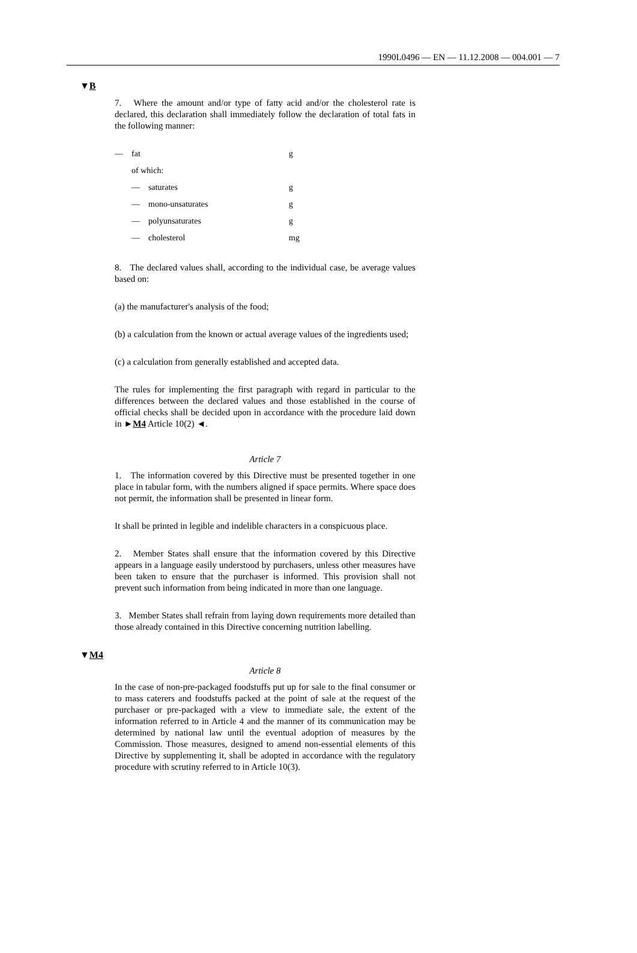1990L0496 — EN — 11.12.2008 — 004.001 — 7
▼B
7. Where the amount and/or type of fatty acid and/or the cholesterol rate is declared, this declaration shall immediately follow the declaration of total fats in the following manner:
| — | fat | | g |
| | of which: | | |
| | — | saturates | g |
| | — | mono-unsaturates | g |
| | — | polyunsaturates | g |
| | — | cholesterol | mg |
8. The declared values shall, according to the individual case, be average values based on:
(a) the manufacturer's analysis of the food;
(b) a calculation from the known or actual average values of the ingredients used;
(c) a calculation from generally established and accepted data.
The rules for implementing the first paragraph with regard in particular to the differences between the declared values and those established in the course of official checks shall be decided upon in accordance with the procedure laid down in ►M4 Article 10(2) ◄.
Article 7
1. The information covered by this Directive must be presented together in one place in tabular form, with the numbers aligned if space permits. Where space does not permit, the information shall be presented in linear form.
It shall be printed in legible and indelible characters in a conspicuous place.
2. Member States shall ensure that the information covered by this Directive appears in a language easily understood by purchasers, unless other measures have been taken to ensure that the purchaser is informed. This provision shall not prevent such information from being indicated in more than one language.
3. Member States shall refrain from laying down requirements more detailed than those already contained in this Directive concerning nutrition labelling.
▼M4
Article 8
In the case of non-pre-packaged foodstuffs put up for sale to the final consumer or to mass caterers and foodstuffs packed at the point of sale at the request of the purchaser or pre-packaged with a view to immediate sale, the extent of the information referred to in Article 4 and the manner of its communication may be determined by national law until the eventual adoption of measures by the Commission. Those measures, designed to amend non-essential elements of this Directive by supplementing it, shall be adopted in accordance with the regulatory procedure with scrutiny referred to in Article 10(3).